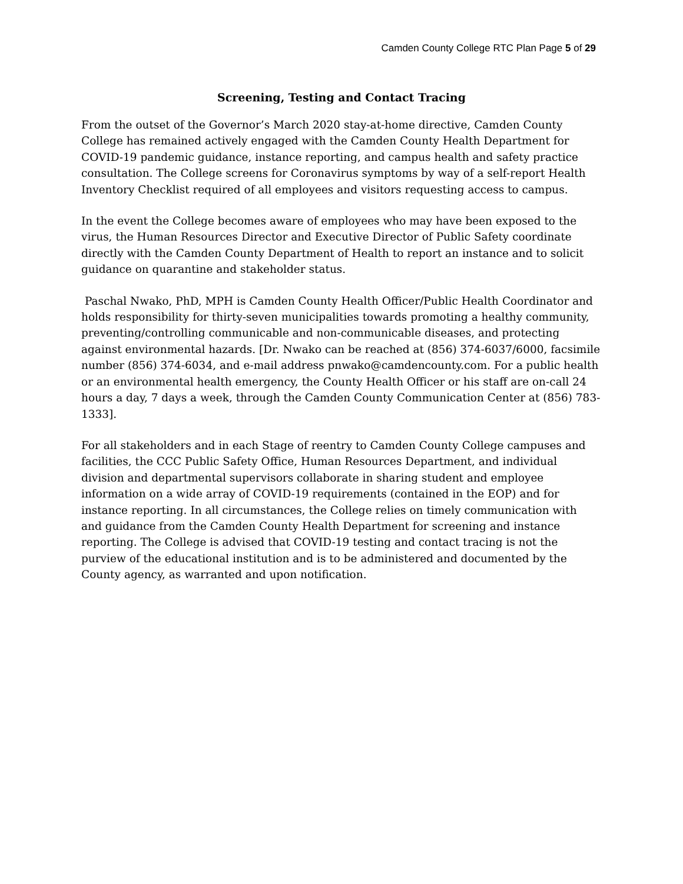Camden County College RTC Plan Page 5 of 29
Screening, Testing and Contact Tracing
From the outset of the Governor’s March 2020 stay-at-home directive, Camden County College has remained actively engaged with the Camden County Health Department for COVID-19 pandemic guidance, instance reporting, and campus health and safety practice consultation. The College screens for Coronavirus symptoms by way of a self-report Health Inventory Checklist required of all employees and visitors requesting access to campus.
In the event the College becomes aware of employees who may have been exposed to the virus, the Human Resources Director and Executive Director of Public Safety coordinate directly with the Camden County Department of Health to report an instance and to solicit guidance on quarantine and stakeholder status.
Paschal Nwako, PhD, MPH is Camden County Health Officer/Public Health Coordinator and holds responsibility for thirty-seven municipalities towards promoting a healthy community, preventing/controlling communicable and non-communicable diseases, and protecting against environmental hazards. [Dr. Nwako can be reached at (856) 374-6037/6000, facsimile number (856) 374-6034, and e-mail address pnwako@camdencounty.com. For a public health or an environmental health emergency, the County Health Officer or his staff are on-call 24 hours a day, 7 days a week, through the Camden County Communication Center at (856) 783-1333].
For all stakeholders and in each Stage of reentry to Camden County College campuses and facilities, the CCC Public Safety Office, Human Resources Department, and individual division and departmental supervisors collaborate in sharing student and employee information on a wide array of COVID-19 requirements (contained in the EOP) and for instance reporting. In all circumstances, the College relies on timely communication with and guidance from the Camden County Health Department for screening and instance reporting. The College is advised that COVID-19 testing and contact tracing is not the purview of the educational institution and is to be administered and documented by the County agency, as warranted and upon notification.